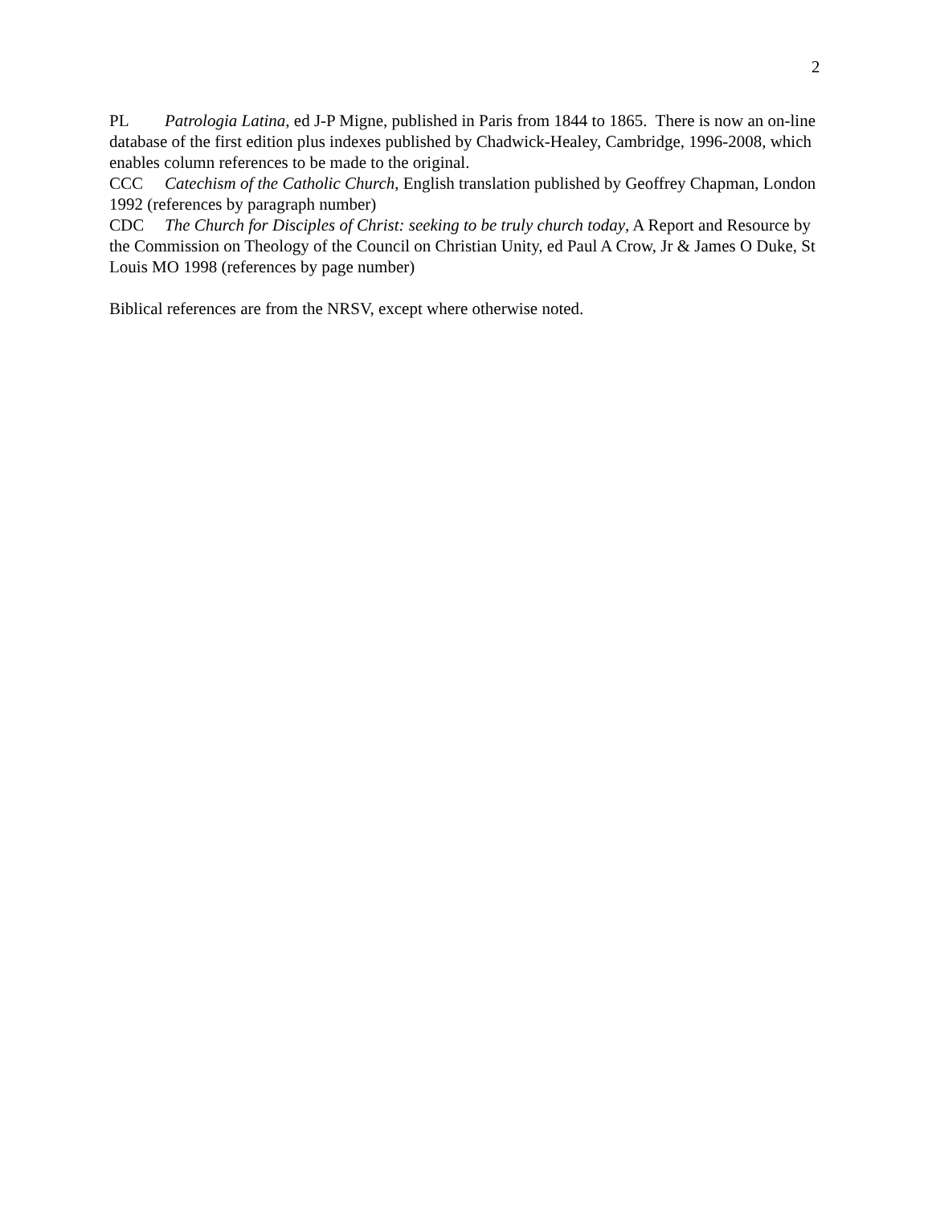2
PL Patrologia Latina, ed J-P Migne, published in Paris from 1844 to 1865. There is now an on-line database of the first edition plus indexes published by Chadwick-Healey, Cambridge, 1996-2008, which enables column references to be made to the original.
CCC Catechism of the Catholic Church, English translation published by Geoffrey Chapman, London 1992 (references by paragraph number)
CDC The Church for Disciples of Christ: seeking to be truly church today, A Report and Resource by the Commission on Theology of the Council on Christian Unity, ed Paul A Crow, Jr & James O Duke, St Louis MO 1998 (references by page number)
Biblical references are from the NRSV, except where otherwise noted.